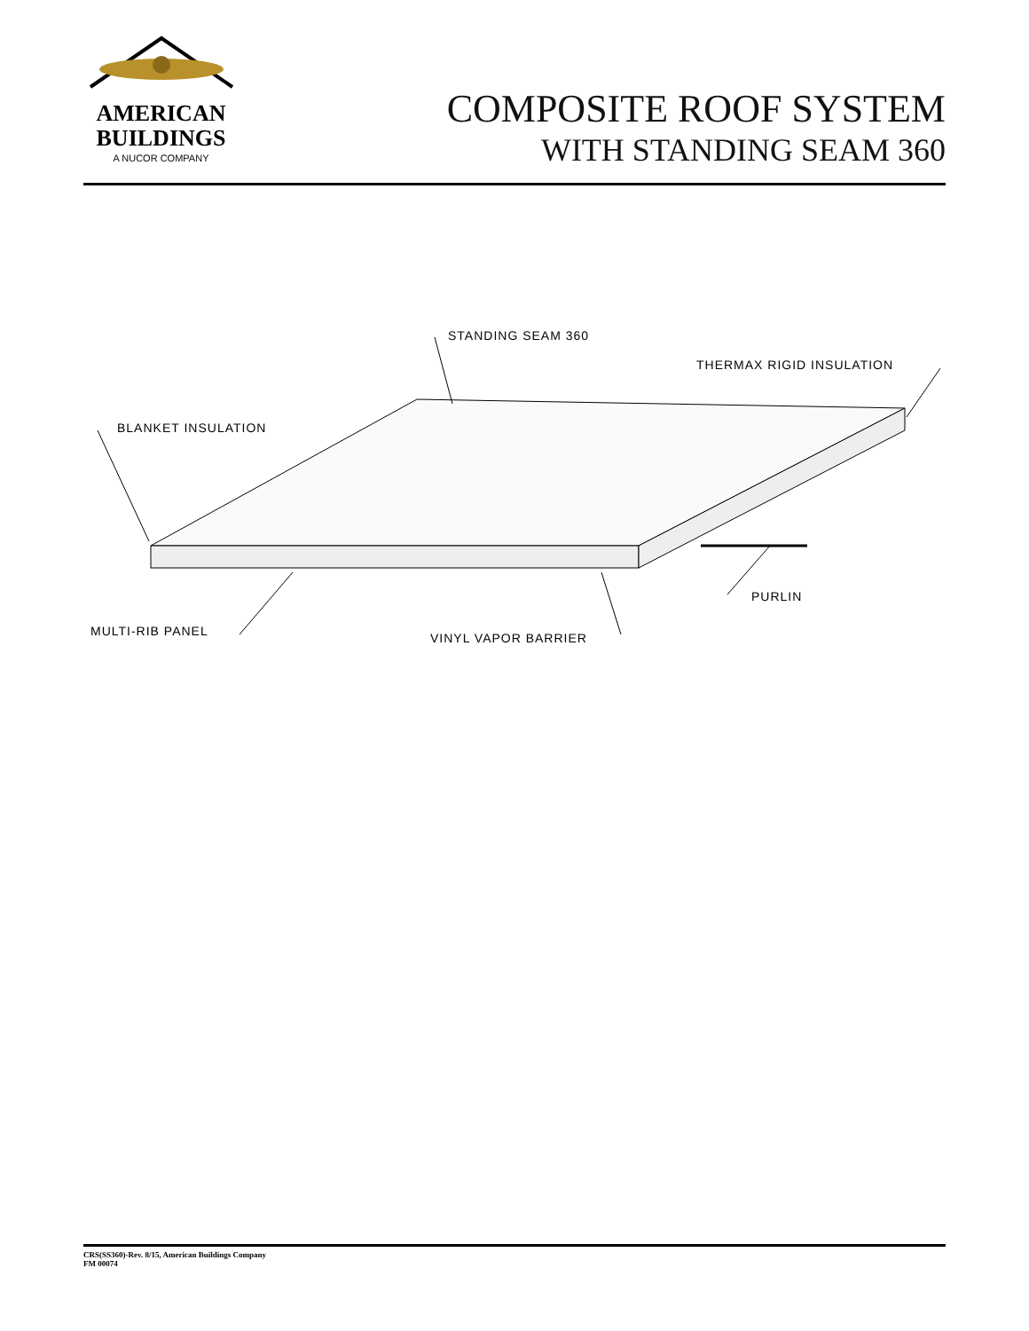AMERICAN
BUILDINGS
A NUCOR COMPANY
COMPOSITE ROOF SYSTEM
WITH STANDING SEAM 360
STANDING SEAM 360
THERMAX RIGID INSULATION
BLANKET INSULATION
PURLIN
MULTI-RIB PANEL VINYL VAPOR BARRIER
CRS(SS360)-Rev. 8/15, American Buildings Company
FM 00074